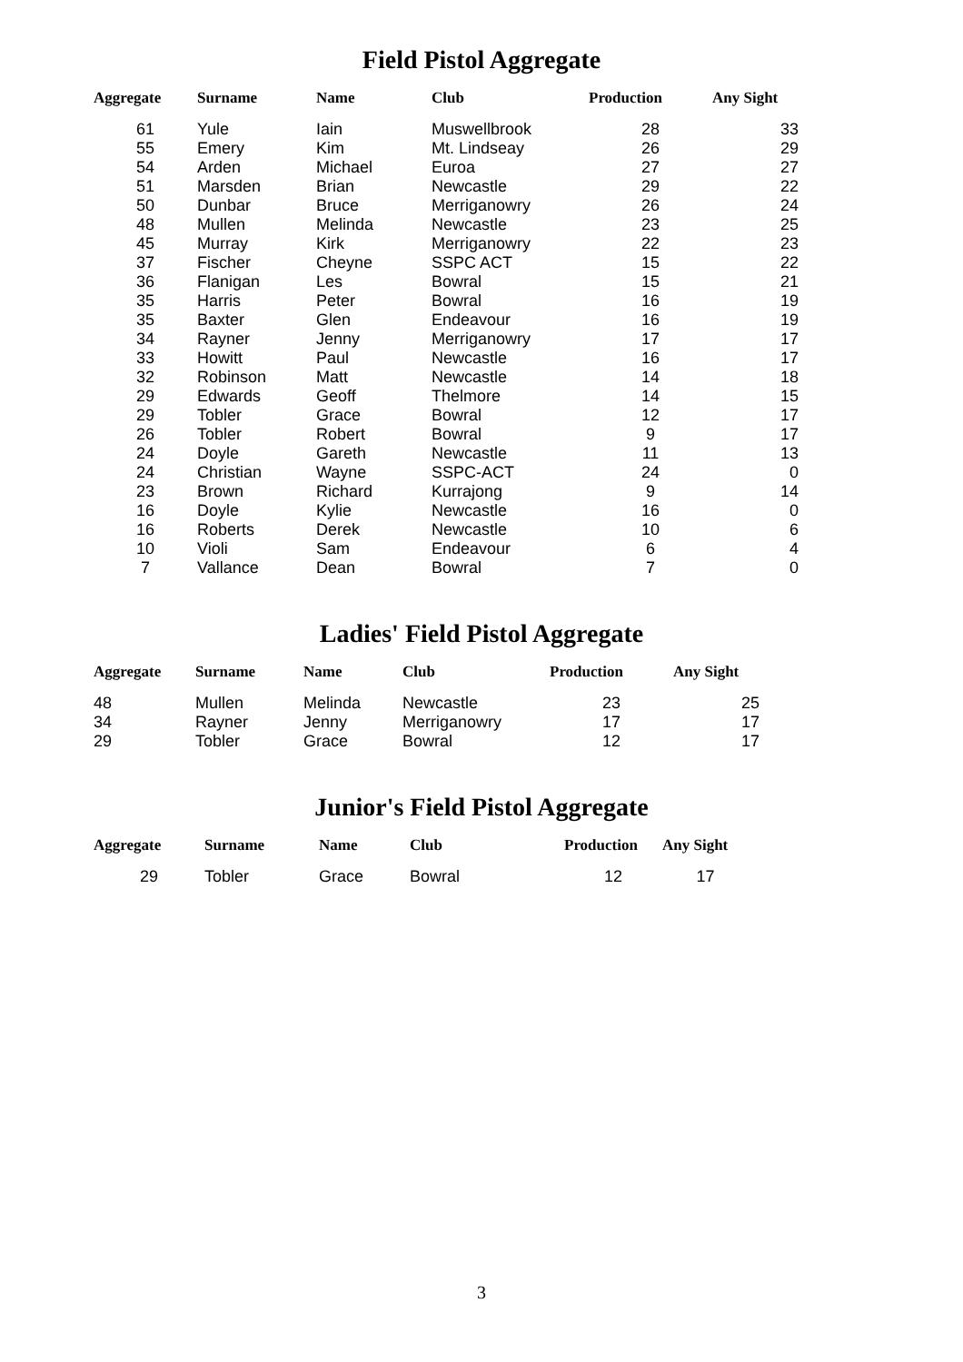Field Pistol Aggregate
| Aggregate | Surname | Name | Club | Production | Any Sight |
| --- | --- | --- | --- | --- | --- |
| 61 | Yule | Iain | Muswellbrook | 28 | 33 |
| 55 | Emery | Kim | Mt. Lindseay | 26 | 29 |
| 54 | Arden | Michael | Euroa | 27 | 27 |
| 51 | Marsden | Brian | Newcastle | 29 | 22 |
| 50 | Dunbar | Bruce | Merriganowry | 26 | 24 |
| 48 | Mullen | Melinda | Newcastle | 23 | 25 |
| 45 | Murray | Kirk | Merriganowry | 22 | 23 |
| 37 | Fischer | Cheyne | SSPC ACT | 15 | 22 |
| 36 | Flanigan | Les | Bowral | 15 | 21 |
| 35 | Harris | Peter | Bowral | 16 | 19 |
| 35 | Baxter | Glen | Endeavour | 16 | 19 |
| 34 | Rayner | Jenny | Merriganowry | 17 | 17 |
| 33 | Howitt | Paul | Newcastle | 16 | 17 |
| 32 | Robinson | Matt | Newcastle | 14 | 18 |
| 29 | Edwards | Geoff | Thelmore | 14 | 15 |
| 29 | Tobler | Grace | Bowral | 12 | 17 |
| 26 | Tobler | Robert | Bowral | 9 | 17 |
| 24 | Doyle | Gareth | Newcastle | 11 | 13 |
| 24 | Christian | Wayne | SSPC-ACT | 24 | 0 |
| 23 | Brown | Richard | Kurrajong | 9 | 14 |
| 16 | Doyle | Kylie | Newcastle | 16 | 0 |
| 16 | Roberts | Derek | Newcastle | 10 | 6 |
| 10 | Violi | Sam | Endeavour | 6 | 4 |
| 7 | Vallance | Dean | Bowral | 7 | 0 |
Ladies' Field Pistol Aggregate
| Aggregate | Surname | Name | Club | Production | Any Sight |
| --- | --- | --- | --- | --- | --- |
| 48 | Mullen | Melinda | Newcastle | 23 | 25 |
| 34 | Rayner | Jenny | Merriganowry | 17 | 17 |
| 29 | Tobler | Grace | Bowral | 12 | 17 |
Junior's Field Pistol Aggregate
| Aggregate | Surname | Name | Club | Production | Any Sight |
| --- | --- | --- | --- | --- | --- |
| 29 | Tobler | Grace | Bowral | 12 | 17 |
3